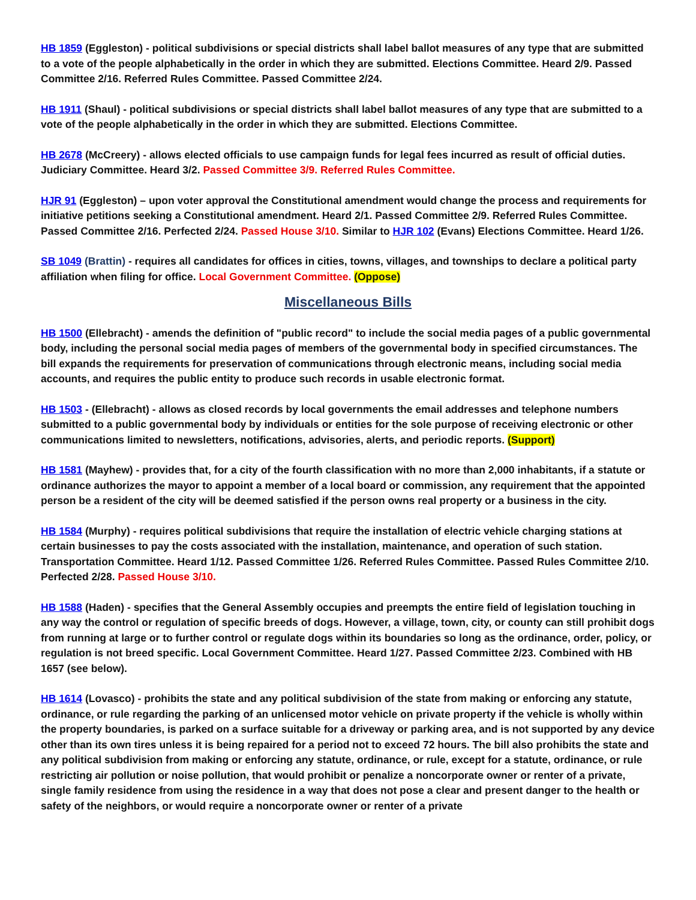HB 1859 (Eggleston) - political subdivisions or special districts shall label ballot measures of any type that are submitted to a vote of the people alphabetically in the order in which they are submitted. Elections Committee. Heard 2/9. Passed Committee 2/16. Referred Rules Committee. Passed Committee 2/24.
HB 1911 (Shaul) - political subdivisions or special districts shall label ballot measures of any type that are submitted to a vote of the people alphabetically in the order in which they are submitted. Elections Committee.
HB 2678 (McCreery) - allows elected officials to use campaign funds for legal fees incurred as result of official duties. Judiciary Committee. Heard 3/2. Passed Committee 3/9. Referred Rules Committee.
HJR 91 (Eggleston) – upon voter approval the Constitutional amendment would change the process and requirements for initiative petitions seeking a Constitutional amendment. Heard 2/1. Passed Committee 2/9. Referred Rules Committee. Passed Committee 2/16. Perfected 2/24. Passed House 3/10. Similar to HJR 102 (Evans) Elections Committee. Heard 1/26.
SB 1049 (Brattin) - requires all candidates for offices in cities, towns, villages, and townships to declare a political party affiliation when filing for office. Local Government Committee. (Oppose)
Miscellaneous Bills
HB 1500 (Ellebracht) - amends the definition of "public record" to include the social media pages of a public governmental body, including the personal social media pages of members of the governmental body in specified circumstances. The bill expands the requirements for preservation of communications through electronic means, including social media accounts, and requires the public entity to produce such records in usable electronic format.
HB 1503 - (Ellebracht) - allows as closed records by local governments the email addresses and telephone numbers submitted to a public governmental body by individuals or entities for the sole purpose of receiving electronic or other communications limited to newsletters, notifications, advisories, alerts, and periodic reports. (Support)
HB 1581 (Mayhew) - provides that, for a city of the fourth classification with no more than 2,000 inhabitants, if a statute or ordinance authorizes the mayor to appoint a member of a local board or commission, any requirement that the appointed person be a resident of the city will be deemed satisfied if the person owns real property or a business in the city.
HB 1584 (Murphy) - requires political subdivisions that require the installation of electric vehicle charging stations at certain businesses to pay the costs associated with the installation, maintenance, and operation of such station. Transportation Committee. Heard 1/12. Passed Committee 1/26. Referred Rules Committee. Passed Rules Committee 2/10. Perfected 2/28. Passed House 3/10.
HB 1588 (Haden) - specifies that the General Assembly occupies and preempts the entire field of legislation touching in any way the control or regulation of specific breeds of dogs. However, a village, town, city, or county can still prohibit dogs from running at large or to further control or regulate dogs within its boundaries so long as the ordinance, order, policy, or regulation is not breed specific. Local Government Committee. Heard 1/27. Passed Committee 2/23. Combined with HB 1657 (see below).
HB 1614 (Lovasco) - prohibits the state and any political subdivision of the state from making or enforcing any statute, ordinance, or rule regarding the parking of an unlicensed motor vehicle on private property if the vehicle is wholly within the property boundaries, is parked on a surface suitable for a driveway or parking area, and is not supported by any device other than its own tires unless it is being repaired for a period not to exceed 72 hours. The bill also prohibits the state and any political subdivision from making or enforcing any statute, ordinance, or rule, except for a statute, ordinance, or rule restricting air pollution or noise pollution, that would prohibit or penalize a noncorporate owner or renter of a private, single family residence from using the residence in a way that does not pose a clear and present danger to the health or safety of the neighbors, or would require a noncorporate owner or renter of a private